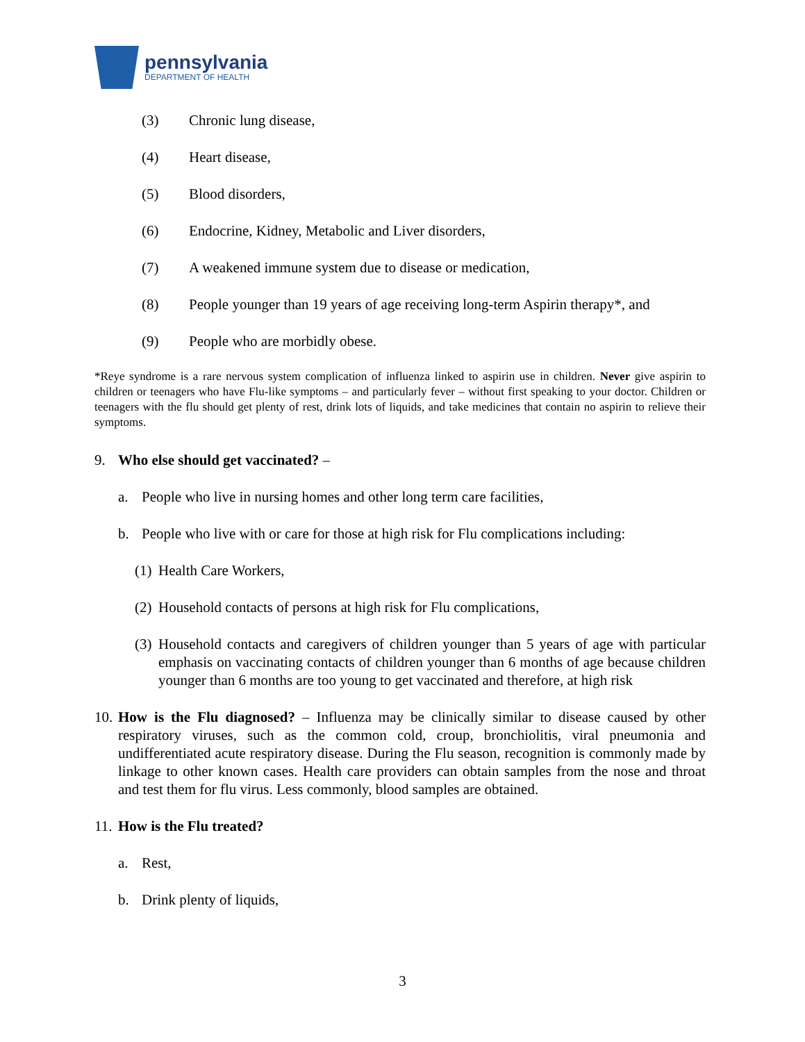pennsylvania
DEPARTMENT OF HEALTH
(3) Chronic lung disease,
(4) Heart disease,
(5) Blood disorders,
(6) Endocrine, Kidney, Metabolic and Liver disorders,
(7) A weakened immune system due to disease or medication,
(8) People younger than 19 years of age receiving long-term Aspirin therapy*, and
(9) People who are morbidly obese.
*Reye syndrome is a rare nervous system complication of influenza linked to aspirin use in children. Never give aspirin to children or teenagers who have Flu-like symptoms – and particularly fever – without first speaking to your doctor. Children or teenagers with the flu should get plenty of rest, drink lots of liquids, and take medicines that contain no aspirin to relieve their symptoms.
9. Who else should get vaccinated? –
a. People who live in nursing homes and other long term care facilities,
b. People who live with or care for those at high risk for Flu complications including:
(1) Health Care Workers,
(2) Household contacts of persons at high risk for Flu complications,
(3) Household contacts and caregivers of children younger than 5 years of age with particular emphasis on vaccinating contacts of children younger than 6 months of age because children younger than 6 months are too young to get vaccinated and therefore, at high risk
10. How is the Flu diagnosed? – Influenza may be clinically similar to disease caused by other respiratory viruses, such as the common cold, croup, bronchiolitis, viral pneumonia and undifferentiated acute respiratory disease. During the Flu season, recognition is commonly made by linkage to other known cases. Health care providers can obtain samples from the nose and throat and test them for flu virus. Less commonly, blood samples are obtained.
11. How is the Flu treated?
a. Rest,
b. Drink plenty of liquids,
3